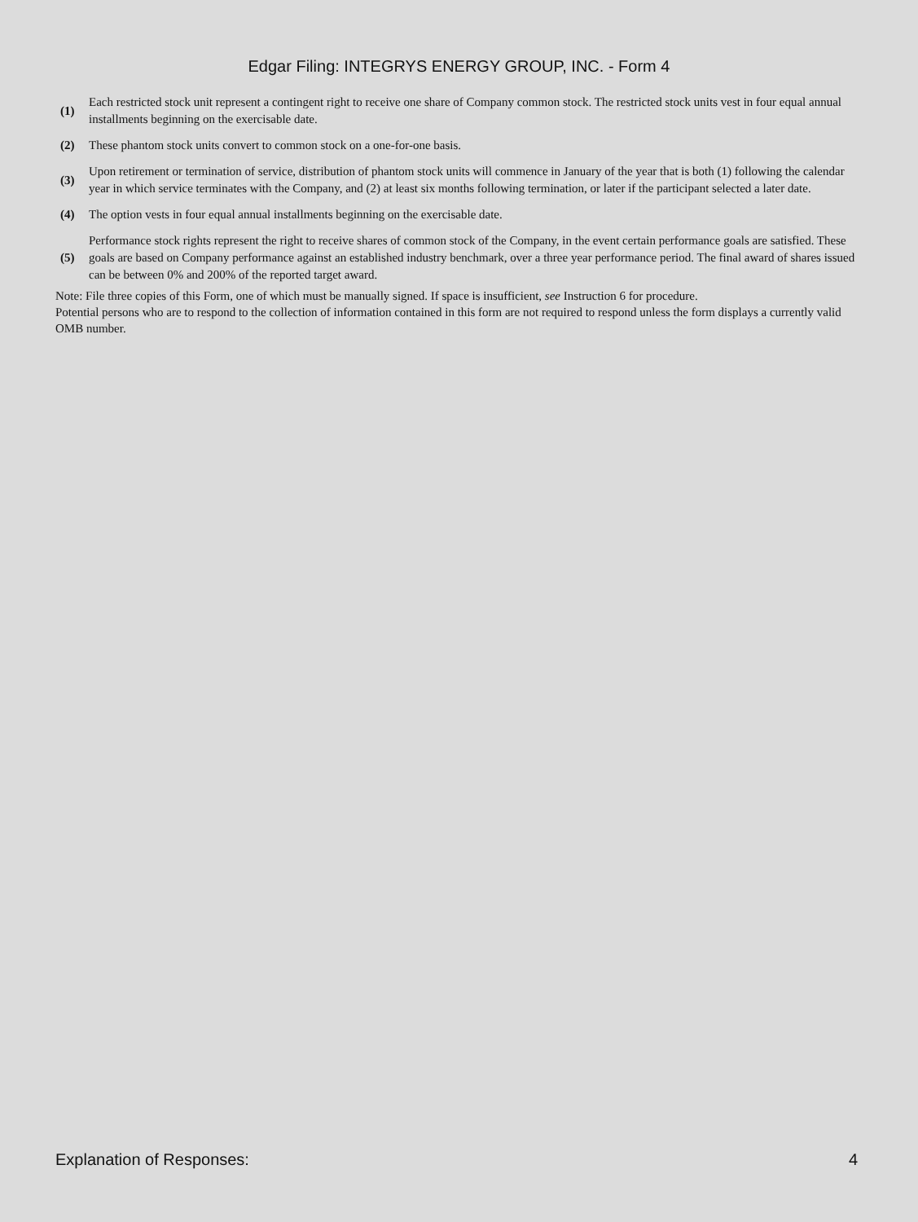Edgar Filing: INTEGRYS ENERGY GROUP, INC. - Form 4
| (1) | Each restricted stock unit represent a contingent right to receive one share of Company common stock. The restricted stock units vest in four equal annual installments beginning on the exercisable date. |
| (2) | These phantom stock units convert to common stock on a one-for-one basis. |
| (3) | Upon retirement or termination of service, distribution of phantom stock units will commence in January of the year that is both (1) following the calendar year in which service terminates with the Company, and (2) at least six months following termination, or later if the participant selected a later date. |
| (4) | The option vests in four equal annual installments beginning on the exercisable date. |
| (5) | Performance stock rights represent the right to receive shares of common stock of the Company, in the event certain performance goals are satisfied. These goals are based on Company performance against an established industry benchmark, over a three year performance period. The final award of shares issued can be between 0% and 200% of the reported target award. |
Note: File three copies of this Form, one of which must be manually signed. If space is insufficient, see Instruction 6 for procedure.
Potential persons who are to respond to the collection of information contained in this form are not required to respond unless the form displays a currently valid OMB number.
Explanation of Responses: 4